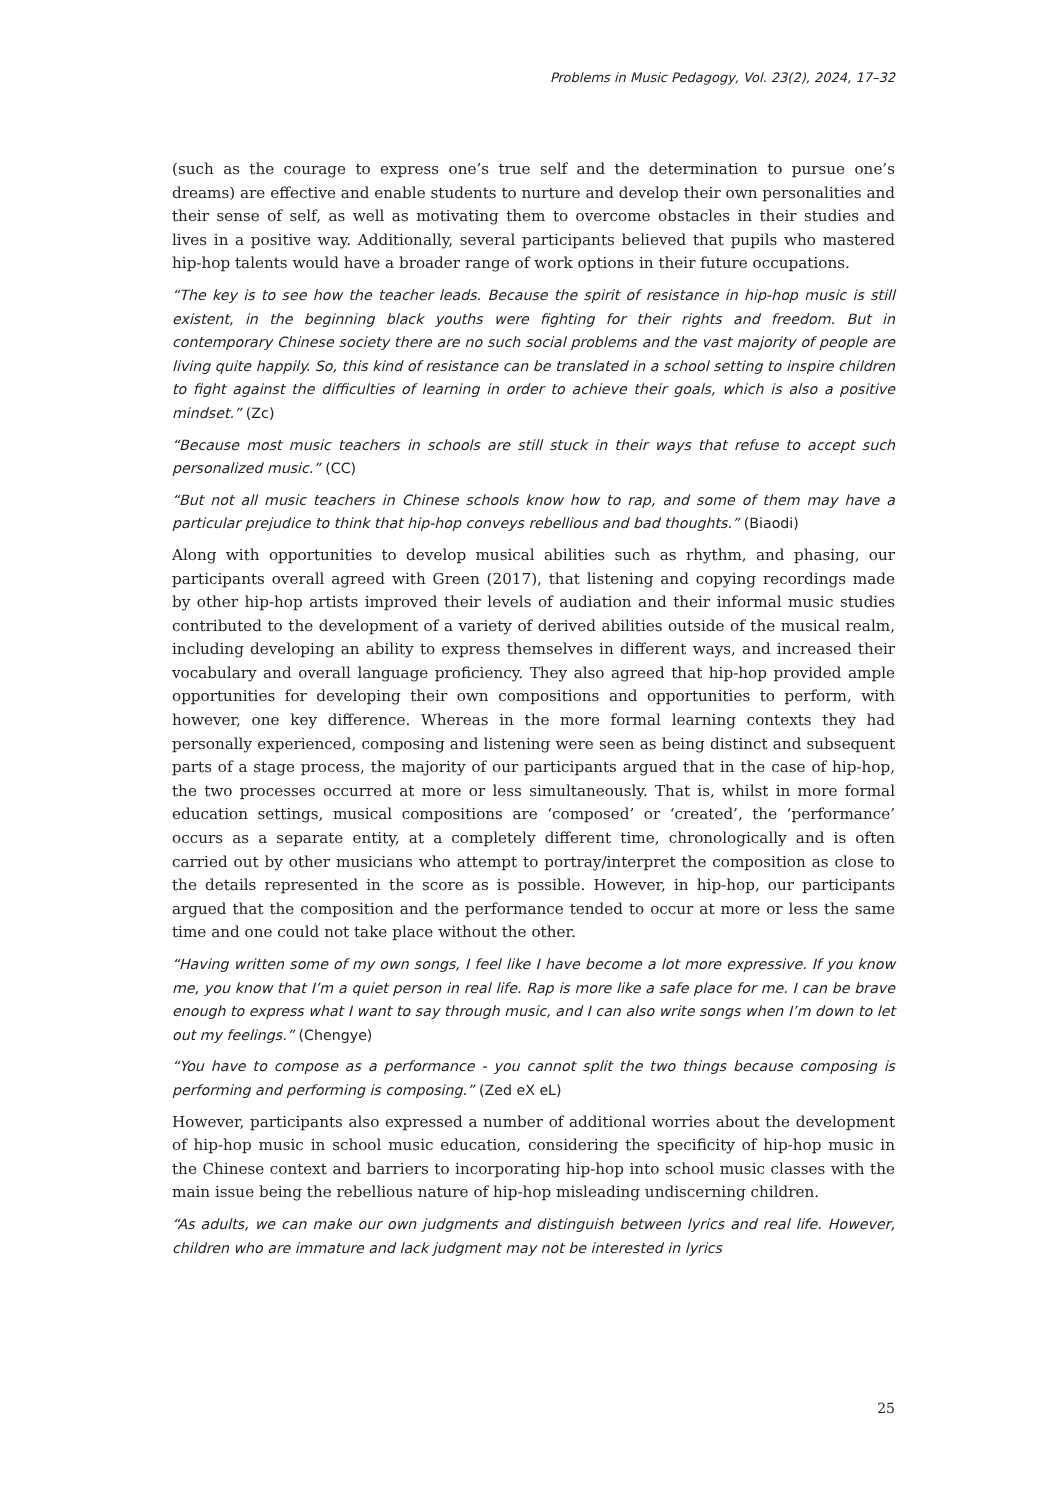Problems in Music Pedagogy, Vol. 23(2), 2024, 17–32
(such as the courage to express one’s true self and the determination to pursue one’s dreams) are effective and enable students to nurture and develop their own personalities and their sense of self, as well as motivating them to overcome obstacles in their studies and lives in a positive way. Additionally, several participants believed that pupils who mastered hip-hop talents would have a broader range of work options in their future occupations.
“The key is to see how the teacher leads. Because the spirit of resistance in hip-hop music is still existent, in the beginning black youths were fighting for their rights and freedom. But in contemporary Chinese society there are no such social problems and the vast majority of people are living quite happily. So, this kind of resistance can be translated in a school setting to inspire children to fight against the difficulties of learning in order to achieve their goals, which is also a positive mindset.” (Zc)
“Because most music teachers in schools are still stuck in their ways that refuse to accept such personalized music.” (CC)
“But not all music teachers in Chinese schools know how to rap, and some of them may have a particular prejudice to think that hip-hop conveys rebellious and bad thoughts.” (Biaodi)
Along with opportunities to develop musical abilities such as rhythm, and phasing, our participants overall agreed with Green (2017), that listening and copying recordings made by other hip-hop artists improved their levels of audiation and their informal music studies contributed to the development of a variety of derived abilities outside of the musical realm, including developing an ability to express themselves in different ways, and increased their vocabulary and overall language proficiency. They also agreed that hip-hop provided ample opportunities for developing their own compositions and opportunities to perform, with however, one key difference. Whereas in the more formal learning contexts they had personally experienced, composing and listening were seen as being distinct and subsequent parts of a stage process, the majority of our participants argued that in the case of hip-hop, the two processes occurred at more or less simultaneously. That is, whilst in more formal education settings, musical compositions are ‘composed’ or ‘created’, the ‘performance’ occurs as a separate entity, at a completely different time, chronologically and is often carried out by other musicians who attempt to portray/interpret the composition as close to the details represented in the score as is possible. However, in hip-hop, our participants argued that the composition and the performance tended to occur at more or less the same time and one could not take place without the other.
“Having written some of my own songs, I feel like I have become a lot more expressive. If you know me, you know that I’m a quiet person in real life. Rap is more like a safe place for me. I can be brave enough to express what I want to say through music, and I can also write songs when I’m down to let out my feelings.” (Chengye)
“You have to compose as a performance - you cannot split the two things because composing is performing and performing is composing.” (Zed eX eL)
However, participants also expressed a number of additional worries about the development of hip-hop music in school music education, considering the specificity of hip-hop music in the Chinese context and barriers to incorporating hip-hop into school music classes with the main issue being the rebellious nature of hip-hop misleading undiscerning children.
“As adults, we can make our own judgments and distinguish between lyrics and real life. However, children who are immature and lack judgment may not be interested in lyrics
25